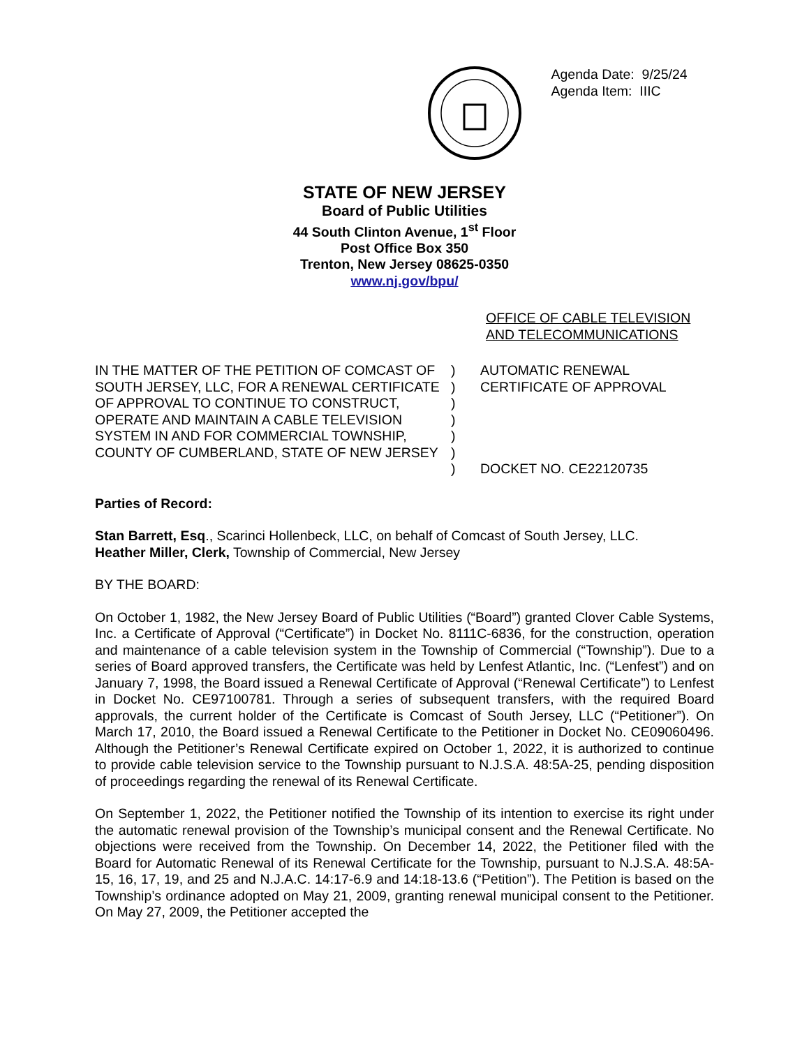Agenda Date: 9/25/24
Agenda Item: IIIC
STATE OF NEW JERSEY
Board of Public Utilities
44 South Clinton Avenue, 1<sup>st</sup> Floor
Post Office Box 350
Trenton, New Jersey 08625-0350
www.nj.gov/bpu/
OFFICE OF CABLE TELEVISION
AND TELECOMMUNICATIONS
IN THE MATTER OF THE PETITION OF COMCAST OF SOUTH JERSEY, LLC, FOR A RENEWAL CERTIFICATE OF APPROVAL TO CONTINUE TO CONSTRUCT, OPERATE AND MAINTAIN A CABLE TELEVISION SYSTEM IN AND FOR COMMERCIAL TOWNSHIP, COUNTY OF CUMBERLAND, STATE OF NEW JERSEY
)
)
)
)
)
)
)
AUTOMATIC RENEWAL
CERTIFICATE OF APPROVAL
DOCKET NO. CE22120735
Parties of Record:
Stan Barrett, Esq., Scarinci Hollenbeck, LLC, on behalf of Comcast of South Jersey, LLC.
Heather Miller, Clerk, Township of Commercial, New Jersey
BY THE BOARD:
On October 1, 1982, the New Jersey Board of Public Utilities (“Board”) granted Clover Cable Systems, Inc. a Certificate of Approval (“Certificate”) in Docket No. 8111C-6836, for the construction, operation and maintenance of a cable television system in the Township of Commercial (“Township”). Due to a series of Board approved transfers, the Certificate was held by Lenfest Atlantic, Inc. (“Lenfest”) and on January 7, 1998, the Board issued a Renewal Certificate of Approval (“Renewal Certificate”) to Lenfest in Docket No. CE97100781. Through a series of subsequent transfers, with the required Board approvals, the current holder of the Certificate is Comcast of South Jersey, LLC (“Petitioner”). On March 17, 2010, the Board issued a Renewal Certificate to the Petitioner in Docket No. CE09060496. Although the Petitioner’s Renewal Certificate expired on October 1, 2022, it is authorized to continue to provide cable television service to the Township pursuant to N.J.S.A. 48:5A-25, pending disposition of proceedings regarding the renewal of its Renewal Certificate.
On September 1, 2022, the Petitioner notified the Township of its intention to exercise its right under the automatic renewal provision of the Township’s municipal consent and the Renewal Certificate. No objections were received from the Township. On December 14, 2022, the Petitioner filed with the Board for Automatic Renewal of its Renewal Certificate for the Township, pursuant to N.J.S.A. 48:5A-15, 16, 17, 19, and 25 and N.J.A.C. 14:17-6.9 and 14:18-13.6 (“Petition”). The Petition is based on the Township’s ordinance adopted on May 21, 2009, granting renewal municipal consent to the Petitioner. On May 27, 2009, the Petitioner accepted the